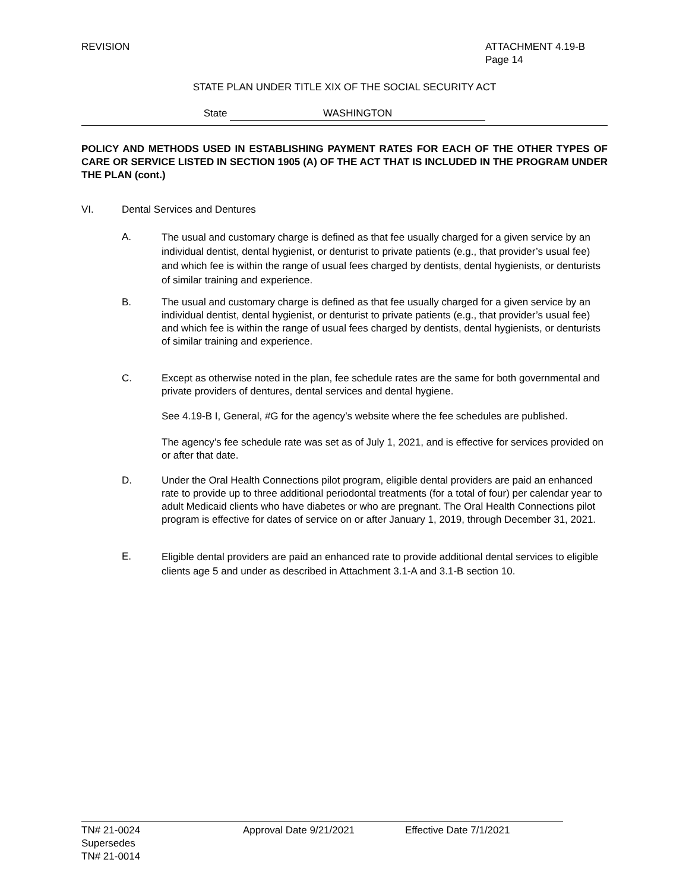REVISION ATTACHMENT 4.19-B
Page 14
STATE PLAN UNDER TITLE XIX OF THE SOCIAL SECURITY ACT
State WASHINGTON
POLICY AND METHODS USED IN ESTABLISHING PAYMENT RATES FOR EACH OF THE OTHER TYPES OF CARE OR SERVICE LISTED IN SECTION 1905 (A) OF THE ACT THAT IS INCLUDED IN THE PROGRAM UNDER THE PLAN (cont.)
VI. Dental Services and Dentures
A.
The usual and customary charge is defined as that fee usually charged for a given service by an individual dentist, dental hygienist, or denturist to private patients (e.g., that provider’s usual fee) and which fee is within the range of usual fees charged by dentists, dental hygienists, or denturists of similar training and experience.
B. The usual and customary charge is defined as that fee usually charged for a given service by an individual dentist, dental hygienist, or denturist to private patients (e.g., that provider’s usual fee) and which fee is within the range of usual fees charged by dentists, dental hygienists, or denturists of similar training and experience.
C. Except as otherwise noted in the plan, fee schedule rates are the same for both governmental and private providers of dentures, dental services and dental hygiene.
See 4.19-B I, General, #G for the agency’s website where the fee schedules are published.
The agency’s fee schedule rate was set as of July 1, 2021, and is effective for services provided on or after that date.
D. Under the Oral Health Connections pilot program, eligible dental providers are paid an enhanced rate to provide up to three additional periodontal treatments (for a total of four) per calendar year to adult Medicaid clients who have diabetes or who are pregnant. The Oral Health Connections pilot program is effective for dates of service on or after January 1, 2019, through December 31, 2021.
E.
Eligible dental providers are paid an enhanced rate to provide additional dental services to eligible clients age 5 and under as described in Attachment 3.1-A and 3.1-B section 10.
TN# 21-0024
Supersedes
TN# 21-0014
Approval Date 9/21/2021 Effective Date 7/1/2021